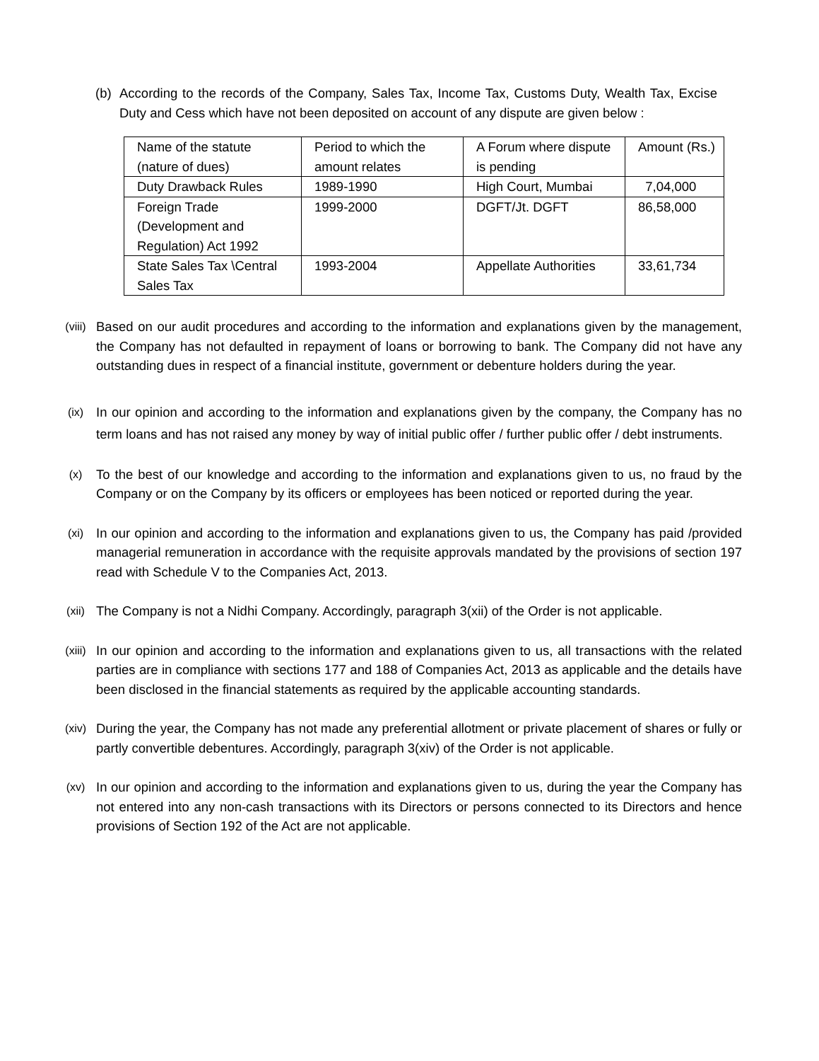(b) According to the records of the Company, Sales Tax, Income Tax, Customs Duty, Wealth Tax, Excise Duty and Cess which have not been deposited on account of any dispute are given below :
| Name of the statute (nature of dues) | Period to which the amount relates | A Forum where dispute is pending | Amount (Rs.) |
| Duty Drawback Rules | 1989-1990 | High Court, Mumbai | 7,04,000 |
| Foreign Trade (Development and Regulation) Act 1992 | 1999-2000 | DGFT/Jt. DGFT | 86,58,000 |
| State Sales Tax \Central Sales Tax | 1993-2004 | Appellate Authorities | 33,61,734 |
(viii) Based on our audit procedures and according to the information and explanations given by the management, the Company has not defaulted in repayment of loans or borrowing to bank. The Company did not have any outstanding dues in respect of a financial institute, government or debenture holders during the year.
(ix) In our opinion and according to the information and explanations given by the company, the Company has no term loans and has not raised any money by way of initial public offer / further public offer / debt instruments.
(x) To the best of our knowledge and according to the information and explanations given to us, no fraud by the Company or on the Company by its officers or employees has been noticed or reported during the year.
(xi) In our opinion and according to the information and explanations given to us, the Company has paid /provided managerial remuneration in accordance with the requisite approvals mandated by the provisions of section 197 read with Schedule V to the Companies Act, 2013.
(xii) The Company is not a Nidhi Company. Accordingly, paragraph 3(xii) of the Order is not applicable.
(xiii) In our opinion and according to the information and explanations given to us, all transactions with the related parties are in compliance with sections 177 and 188 of Companies Act, 2013 as applicable and the details have been disclosed in the financial statements as required by the applicable accounting standards.
(xiv) During the year, the Company has not made any preferential allotment or private placement of shares or fully or partly convertible debentures. Accordingly, paragraph 3(xiv) of the Order is not applicable.
(xv) In our opinion and according to the information and explanations given to us, during the year the Company has not entered into any non-cash transactions with its Directors or persons connected to its Directors and hence provisions of Section 192 of the Act are not applicable.